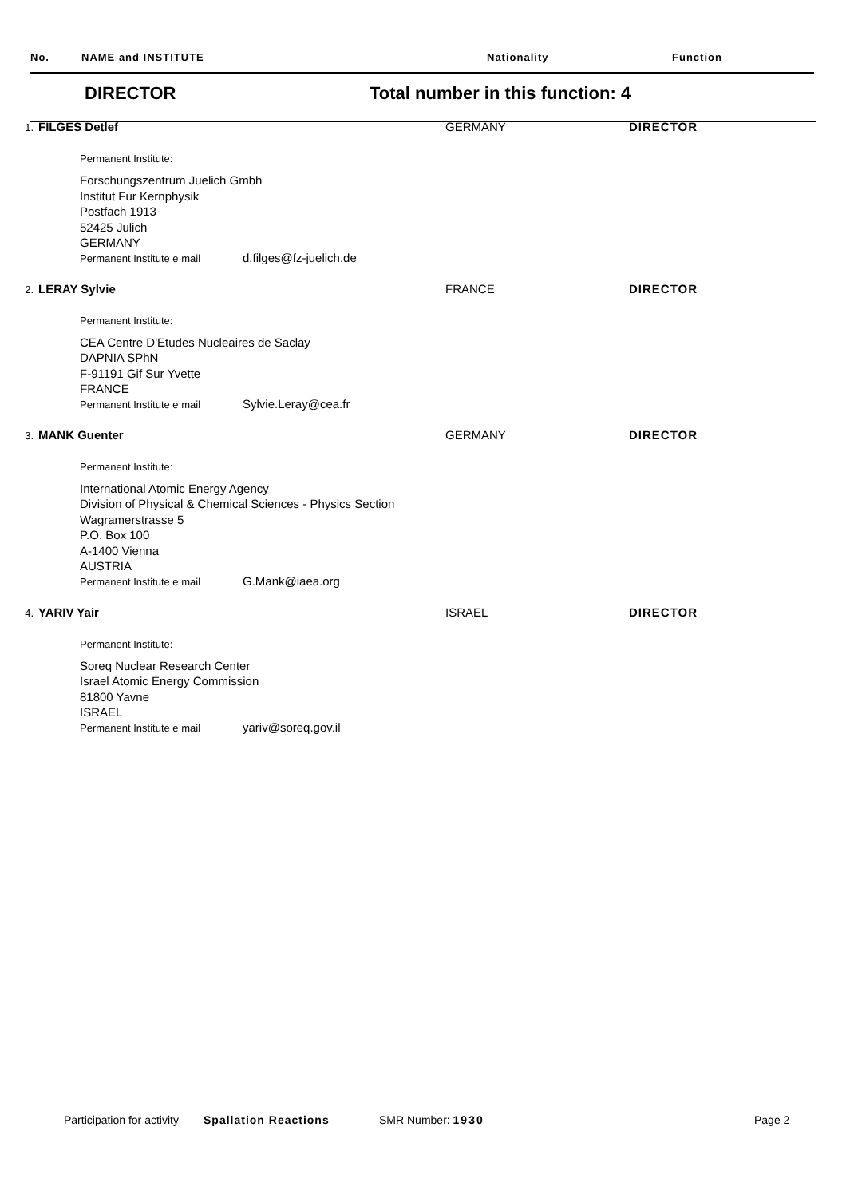No. NAME and INSTITUTE Nationality Function
DIRECTOR Total number in this function: 4
1. FILGES Detlef GERMANY DIRECTOR
Permanent Institute:
Forschungszentrum Juelich Gmbh
Institut Fur Kernphysik
Postfach 1913
52425 Julich
GERMANY
Permanent Institute e mail d.filges@fz-juelich.de
2. LERAY Sylvie FRANCE DIRECTOR
Permanent Institute:
CEA Centre D'Etudes Nucleaires de Saclay
DAPNIA SPhN
F-91191 Gif Sur Yvette
FRANCE
Permanent Institute e mail Sylvie.Leray@cea.fr
3. MANK Guenter GERMANY DIRECTOR
Permanent Institute:
International Atomic Energy Agency
Division of Physical & Chemical Sciences - Physics Section
Wagramerstrasse 5
P.O. Box 100
A-1400 Vienna
AUSTRIA
Permanent Institute e mail G.Mank@iaea.org
4. YARIV Yair ISRAEL DIRECTOR
Permanent Institute:
Soreq Nuclear Research Center
Israel Atomic Energy Commission
81800 Yavne
ISRAEL
Permanent Institute e mail yariv@soreq.gov.il
Participation for activity Spallation Reactions SMR Number: 1930 Page 2